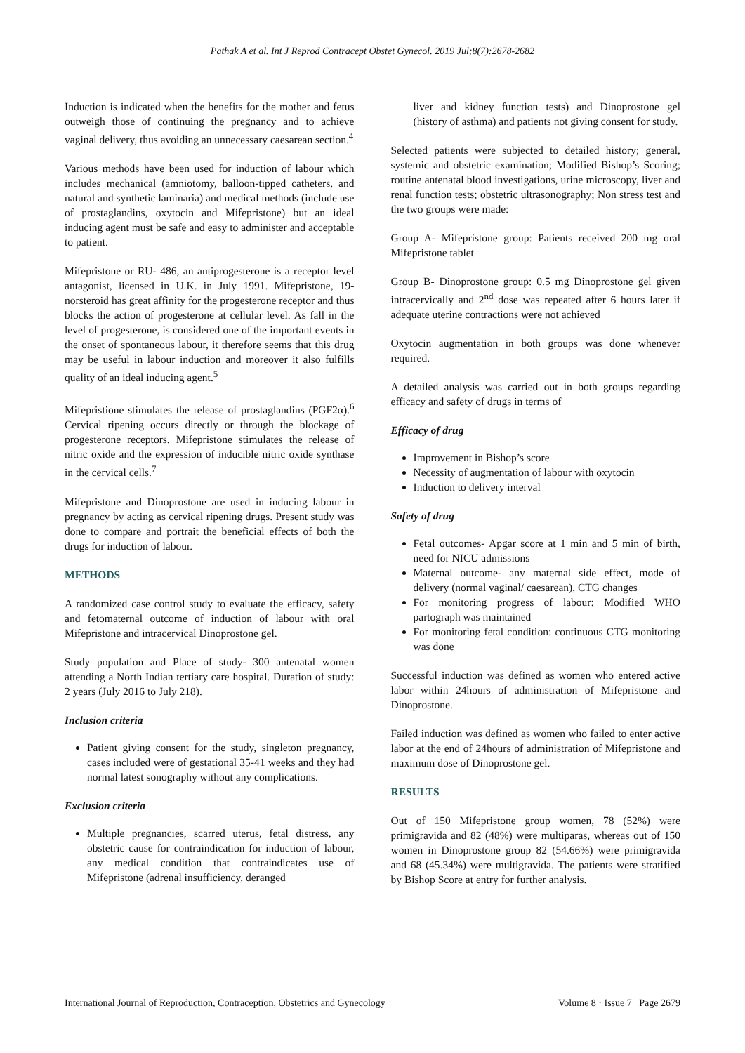Pathak A et al. Int J Reprod Contracept Obstet Gynecol. 2019 Jul;8(7):2678-2682
Induction is indicated when the benefits for the mother and fetus outweigh those of continuing the pregnancy and to achieve vaginal delivery, thus avoiding an unnecessary caesarean section.<sup>4</sup>
Various methods have been used for induction of labour which includes mechanical (amniotomy, balloon-tipped catheters, and natural and synthetic laminaria) and medical methods (include use of prostaglandins, oxytocin and Mifepristone) but an ideal inducing agent must be safe and easy to administer and acceptable to patient.
Mifepristone or RU- 486, an antiprogesterone is a receptor level antagonist, licensed in U.K. in July 1991. Mifepristone, 19-norsteroid has great affinity for the progesterone receptor and thus blocks the action of progesterone at cellular level. As fall in the level of progesterone, is considered one of the important events in the onset of spontaneous labour, it therefore seems that this drug may be useful in labour induction and moreover it also fulfills quality of an ideal inducing agent.<sup>5</sup>
Mifepristione stimulates the release of prostaglandins (PGF2α).<sup>6</sup> Cervical ripening occurs directly or through the blockage of progesterone receptors. Mifepristone stimulates the release of nitric oxide and the expression of inducible nitric oxide synthase in the cervical cells.<sup>7</sup>
Mifepristone and Dinoprostone are used in inducing labour in pregnancy by acting as cervical ripening drugs. Present study was done to compare and portrait the beneficial effects of both the drugs for induction of labour.
METHODS
A randomized case control study to evaluate the efficacy, safety and fetomaternal outcome of induction of labour with oral Mifepristone and intracervical Dinoprostone gel.
Study population and Place of study- 300 antenatal women attending a North Indian tertiary care hospital. Duration of study: 2 years (July 2016 to July 218).
Inclusion criteria
Patient giving consent for the study, singleton pregnancy, cases included were of gestational 35-41 weeks and they had normal latest sonography without any complications.
Exclusion criteria
Multiple pregnancies, scarred uterus, fetal distress, any obstetric cause for contraindication for induction of labour, any medical condition that contraindicates use of Mifepristone (adrenal insufficiency, deranged
liver and kidney function tests) and Dinoprostone gel (history of asthma) and patients not giving consent for study.
Selected patients were subjected to detailed history; general, systemic and obstetric examination; Modified Bishop’s Scoring; routine antenatal blood investigations, urine microscopy, liver and renal function tests; obstetric ultrasonography; Non stress test and the two groups were made:
Group A- Mifepristone group: Patients received 200 mg oral Mifepristone tablet
Group B- Dinoprostone group: 0.5 mg Dinoprostone gel given intracervically and 2<sup>nd</sup> dose was repeated after 6 hours later if adequate uterine contractions were not achieved
Oxytocin augmentation in both groups was done whenever required.
A detailed analysis was carried out in both groups regarding efficacy and safety of drugs in terms of
Efficacy of drug
Improvement in Bishop’s score
Necessity of augmentation of labour with oxytocin
Induction to delivery interval
Safety of drug
Fetal outcomes- Apgar score at 1 min and 5 min of birth, need for NICU admissions
Maternal outcome- any maternal side effect, mode of delivery (normal vaginal/ caesarean), CTG changes
For monitoring progress of labour: Modified WHO partograph was maintained
For monitoring fetal condition: continuous CTG monitoring was done
Successful induction was defined as women who entered active labor within 24hours of administration of Mifepristone and Dinoprostone.
Failed induction was defined as women who failed to enter active labor at the end of 24hours of administration of Mifepristone and maximum dose of Dinoprostone gel.
RESULTS
Out of 150 Mifepristone group women, 78 (52%) were primigravida and 82 (48%) were multiparas, whereas out of 150 women in Dinoprostone group 82 (54.66%) were primigravida and 68 (45.34%) were multigravida. The patients were stratified by Bishop Score at entry for further analysis.
International Journal of Reproduction, Contraception, Obstetrics and Gynecology Volume 8 · Issue 7 Page 2679